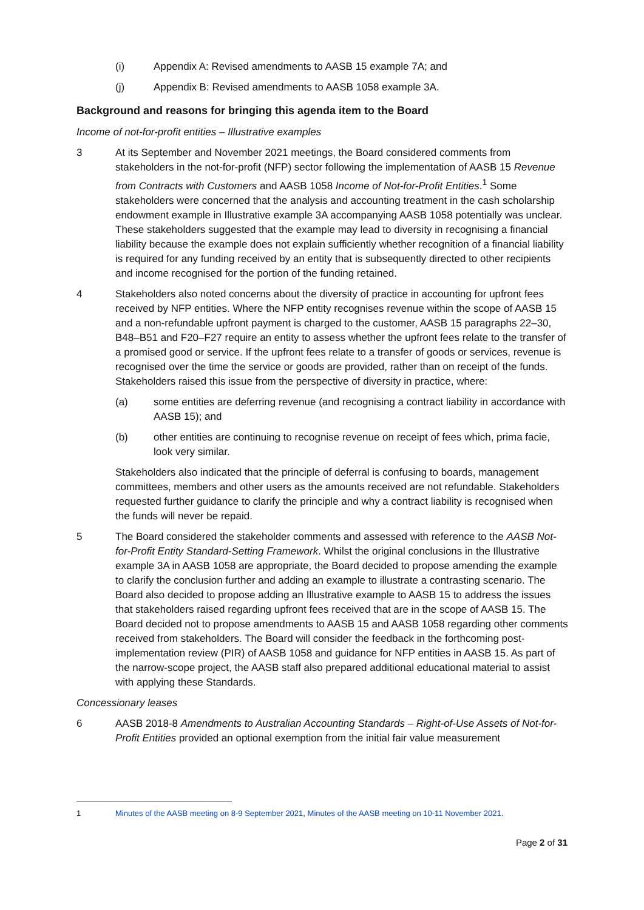(i) Appendix A: Revised amendments to AASB 15 example 7A; and
(j) Appendix B: Revised amendments to AASB 1058 example 3A.
Background and reasons for bringing this agenda item to the Board
Income of not-for-profit entities – Illustrative examples
3 At its September and November 2021 meetings, the Board considered comments from stakeholders in the not-for-profit (NFP) sector following the implementation of AASB 15 Revenue from Contracts with Customers and AASB 1058 Income of Not-for-Profit Entities.<sup>1</sup> Some stakeholders were concerned that the analysis and accounting treatment in the cash scholarship endowment example in Illustrative example 3A accompanying AASB 1058 potentially was unclear. These stakeholders suggested that the example may lead to diversity in recognising a financial liability because the example does not explain sufficiently whether recognition of a financial liability is required for any funding received by an entity that is subsequently directed to other recipients and income recognised for the portion of the funding retained.
4 Stakeholders also noted concerns about the diversity of practice in accounting for upfront fees received by NFP entities. Where the NFP entity recognises revenue within the scope of AASB 15 and a non-refundable upfront payment is charged to the customer, AASB 15 paragraphs 22–30, B48–B51 and F20–F27 require an entity to assess whether the upfront fees relate to the transfer of a promised good or service. If the upfront fees relate to a transfer of goods or services, revenue is recognised over the time the service or goods are provided, rather than on receipt of the funds. Stakeholders raised this issue from the perspective of diversity in practice, where:
(a) some entities are deferring revenue (and recognising a contract liability in accordance with AASB 15); and
(b) other entities are continuing to recognise revenue on receipt of fees which, prima facie, look very similar.
Stakeholders also indicated that the principle of deferral is confusing to boards, management committees, members and other users as the amounts received are not refundable. Stakeholders requested further guidance to clarify the principle and why a contract liability is recognised when the funds will never be repaid.
5 The Board considered the stakeholder comments and assessed with reference to the AASB Not-for-Profit Entity Standard-Setting Framework. Whilst the original conclusions in the Illustrative example 3A in AASB 1058 are appropriate, the Board decided to propose amending the example to clarify the conclusion further and adding an example to illustrate a contrasting scenario. The Board also decided to propose adding an Illustrative example to AASB 15 to address the issues that stakeholders raised regarding upfront fees received that are in the scope of AASB 15. The Board decided not to propose amendments to AASB 15 and AASB 1058 regarding other comments received from stakeholders. The Board will consider the feedback in the forthcoming post-implementation review (PIR) of AASB 1058 and guidance for NFP entities in AASB 15. As part of the narrow-scope project, the AASB staff also prepared additional educational material to assist with applying these Standards.
Concessionary leases
6 AASB 2018-8 Amendments to Australian Accounting Standards – Right-of-Use Assets of Not-for-Profit Entities provided an optional exemption from the initial fair value measurement
1 Minutes of the AASB meeting on 8-9 September 2021, Minutes of the AASB meeting on 10-11 November 2021.
Page 2 of 31